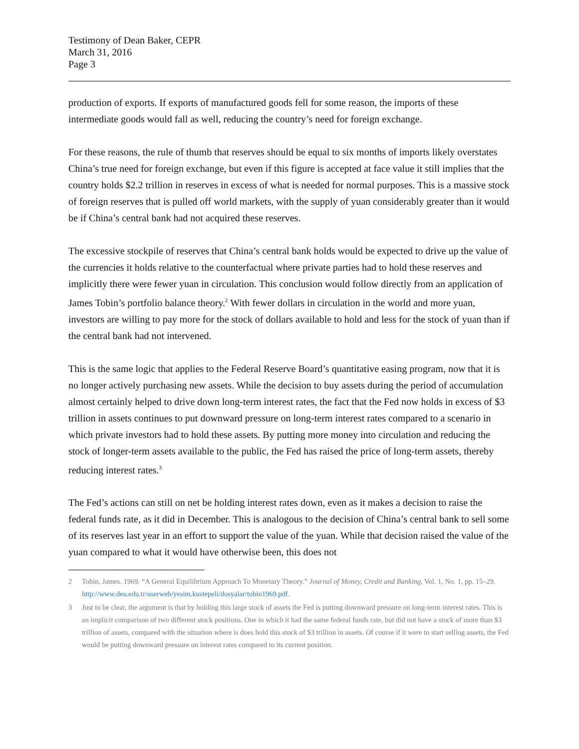Testimony of Dean Baker, CEPR
March 31, 2016
Page 3
production of exports. If exports of manufactured goods fell for some reason, the imports of these intermediate goods would fall as well, reducing the country’s need for foreign exchange.
For these reasons, the rule of thumb that reserves should be equal to six months of imports likely overstates China’s true need for foreign exchange, but even if this figure is accepted at face value it still implies that the country holds $2.2 trillion in reserves in excess of what is needed for normal purposes. This is a massive stock of foreign reserves that is pulled off world markets, with the supply of yuan considerably greater than it would be if China’s central bank had not acquired these reserves.
The excessive stockpile of reserves that China’s central bank holds would be expected to drive up the value of the currencies it holds relative to the counterfactual where private parties had to hold these reserves and implicitly there were fewer yuan in circulation. This conclusion would follow directly from an application of James Tobin’s portfolio balance theory.<sup>2</sup> With fewer dollars in circulation in the world and more yuan, investors are willing to pay more for the stock of dollars available to hold and less for the stock of yuan than if the central bank had not intervened.
This is the same logic that applies to the Federal Reserve Board’s quantitative easing program, now that it is no longer actively purchasing new assets. While the decision to buy assets during the period of accumulation almost certainly helped to drive down long-term interest rates, the fact that the Fed now holds in excess of $3 trillion in assets continues to put downward pressure on long-term interest rates compared to a scenario in which private investors had to hold these assets. By putting more money into circulation and reducing the stock of longer-term assets available to the public, the Fed has raised the price of long-term assets, thereby reducing interest rates.<sup>3</sup>
The Fed’s actions can still on net be holding interest rates down, even as it makes a decision to raise the federal funds rate, as it did in December. This is analogous to the decision of China’s central bank to sell some of its reserves last year in an effort to support the value of the yuan. While that decision raised the value of the yuan compared to what it would have otherwise been, this does not
2 Tobin, James. 1969. “A General Equilibrium Approach To Monetary Theory.” Journal of Money, Credit and Banking, Vol. 1, No. 1, pp. 15–29. http://www.deu.edu.tr/userweb/yesim.kustepeli/dosyalar/tobin1969.pdf.
3 Just to be clear, the argument is that by holding this large stock of assets the Fed is putting downward pressure on long-term interest rates. This is an implicit comparison of two different stock positions. One in which it had the same federal funds rate, but did not have a stock of more than $3 trillion of assets, compared with the situation where is does hold this stock of $3 trillion in assets. Of course if it were to start selling assets, the Fed would be putting downward pressure on interest rates compared to its current position.